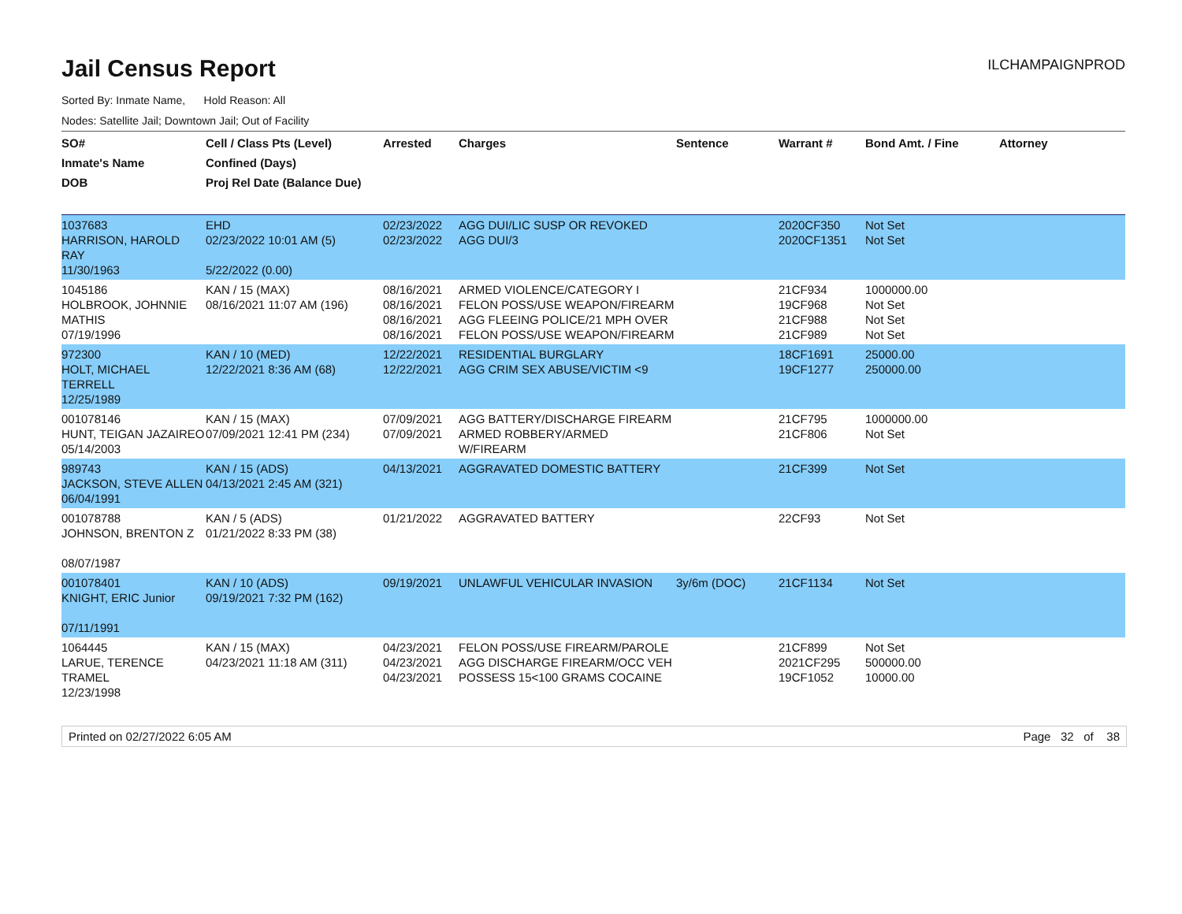Jail Census Report
ILCHAMPAIGNPROD
Sorted By: Inmate Name, Hold Reason: All
Nodes: Satellite Jail; Downtown Jail; Out of Facility
| SO# Inmate's Name DOB | Cell / Class Pts (Level) Confined (Days) Proj Rel Date (Balance Due) | Arrested | Charges | Sentence | Warrant # | Bond Amt. / Fine | Attorney |
| --- | --- | --- | --- | --- | --- | --- | --- |
| 1037683 HARRISON, HAROLD RAY 11/30/1963 | EHD 02/23/2022 10:01 AM (5) 5/22/2022 (0.00) | 02/23/2022 02/23/2022 | AGG DUI/LIC SUSP OR REVOKED AGG DUI/3 | | 2020CF350 2020CF1351 | Not Set Not Set | |
| 1045186 HOLBROOK, JOHNNIE MATHIS 07/19/1996 | KAN / 15 (MAX) 08/16/2021 11:07 AM (196) | 08/16/2021 08/16/2021 08/16/2021 08/16/2021 | ARMED VIOLENCE/CATEGORY I FELON POSS/USE WEAPON/FIREARM AGG FLEEING POLICE/21 MPH OVER FELON POSS/USE WEAPON/FIREARM | | 21CF934 19CF968 21CF988 21CF989 | 1000000.00 Not Set Not Set Not Set | |
| 972300 HOLT, MICHAEL TERRELL 12/25/1989 | KAN / 10 (MED) 12/22/2021 8:36 AM (68) | 12/22/2021 12/22/2021 | RESIDENTIAL BURGLARY AGG CRIM SEX ABUSE/VICTIM <9 | | 18CF1691 19CF1277 | 25000.00 250000.00 | |
| 001078146 HUNT, TEIGAN JAZAIREO 05/14/2003 | KAN / 15 (MAX) 07/09/2021 12:41 PM (234) | 07/09/2021 07/09/2021 | AGG BATTERY/DISCHARGE FIREARM ARMED ROBBERY/ARMED W/FIREARM | | 21CF795 21CF806 | 1000000.00 Not Set | |
| 989743 JACKSON, STEVE ALLEN 06/04/1991 | KAN / 15 (ADS) 04/13/2021 2:45 AM (321) | 04/13/2021 | AGGRAVATED DOMESTIC BATTERY | | 21CF399 | Not Set | |
| 001078788 JOHNSON, BRENTON Z 08/07/1987 | KAN / 5 (ADS) 01/21/2022 8:33 PM (38) | 01/21/2022 | AGGRAVATED BATTERY | | 22CF93 | Not Set | |
| 001078401 KNIGHT, ERIC Junior 07/11/1991 | KAN / 10 (ADS) 09/19/2021 7:32 PM (162) | 09/19/2021 | UNLAWFUL VEHICULAR INVASION | 3y/6m (DOC) | 21CF1134 | Not Set | |
| 1064445 LARUE, TERENCE TRAMEL 12/23/1998 | KAN / 15 (MAX) 04/23/2021 11:18 AM (311) | 04/23/2021 04/23/2021 04/23/2021 | FELON POSS/USE FIREARM/PAROLE AGG DISCHARGE FIREARM/OCC VEH POSSESS 15<100 GRAMS COCAINE | | 21CF899 2021CF295 19CF1052 | Not Set 500000.00 10000.00 | |
Printed on 02/27/2022 6:05 AM Page 32 of 38